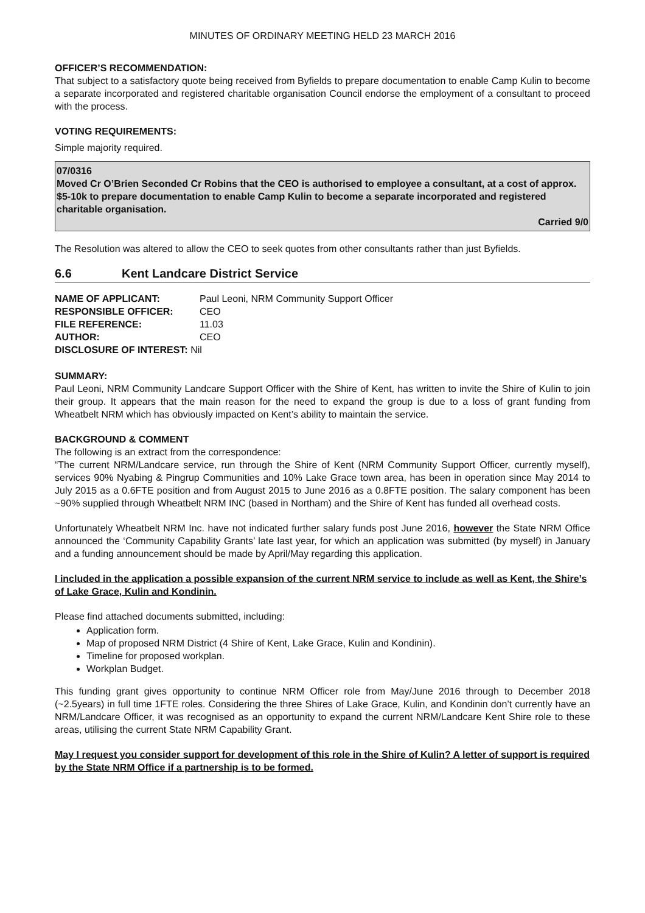MINUTES OF ORDINARY MEETING HELD 23 MARCH 2016
OFFICER’S RECOMMENDATION:
That subject to a satisfactory quote being received from Byfields to prepare documentation to enable Camp Kulin to become a separate incorporated and registered charitable organisation Council endorse the employment of a consultant to proceed with the process.
VOTING REQUIREMENTS:
Simple majority required.
07/0316
Moved Cr O’Brien Seconded Cr Robins that the CEO is authorised to employee a consultant, at a cost of approx. $5-10k to prepare documentation to enable Camp Kulin to become a separate incorporated and registered charitable organisation.
Carried 9/0
The Resolution was altered to allow the CEO to seek quotes from other consultants rather than just Byfields.
6.6 Kent Landcare District Service
| NAME OF APPLICANT: | Paul Leoni, NRM Community Support Officer |
| RESPONSIBLE OFFICER: | CEO |
| FILE REFERENCE: | 11.03 |
| AUTHOR: | CEO |
| DISCLOSURE OF INTEREST: Nil | |
SUMMARY:
Paul Leoni, NRM Community Landcare Support Officer with the Shire of Kent, has written to invite the Shire of Kulin to join their group. It appears that the main reason for the need to expand the group is due to a loss of grant funding from Wheatbelt NRM which has obviously impacted on Kent’s ability to maintain the service.
BACKGROUND & COMMENT
The following is an extract from the correspondence:
“The current NRM/Landcare service, run through the Shire of Kent (NRM Community Support Officer, currently myself), services 90% Nyabing & Pingrup Communities and 10% Lake Grace town area, has been in operation since May 2014 to July 2015 as a 0.6FTE position and from August 2015 to June 2016 as a 0.8FTE position. The salary component has been ~90% supplied through Wheatbelt NRM INC (based in Northam) and the Shire of Kent has funded all overhead costs.
Unfortunately Wheatbelt NRM Inc. have not indicated further salary funds post June 2016, however the State NRM Office announced the ‘Community Capability Grants’ late last year, for which an application was submitted (by myself) in January and a funding announcement should be made by April/May regarding this application.
I included in the application a possible expansion of the current NRM service to include as well as Kent, the Shire’s of Lake Grace, Kulin and Kondinin.
Please find attached documents submitted, including:
Application form.
Map of proposed NRM District (4 Shire of Kent, Lake Grace, Kulin and Kondinin).
Timeline for proposed workplan.
Workplan Budget.
This funding grant gives opportunity to continue NRM Officer role from May/June 2016 through to December 2018 (~2.5years) in full time 1FTE roles. Considering the three Shires of Lake Grace, Kulin, and Kondinin don’t currently have an NRM/Landcare Officer, it was recognised as an opportunity to expand the current NRM/Landcare Kent Shire role to these areas, utilising the current State NRM Capability Grant.
May I request you consider support for development of this role in the Shire of Kulin? A letter of support is required by the State NRM Office if a partnership is to be formed.